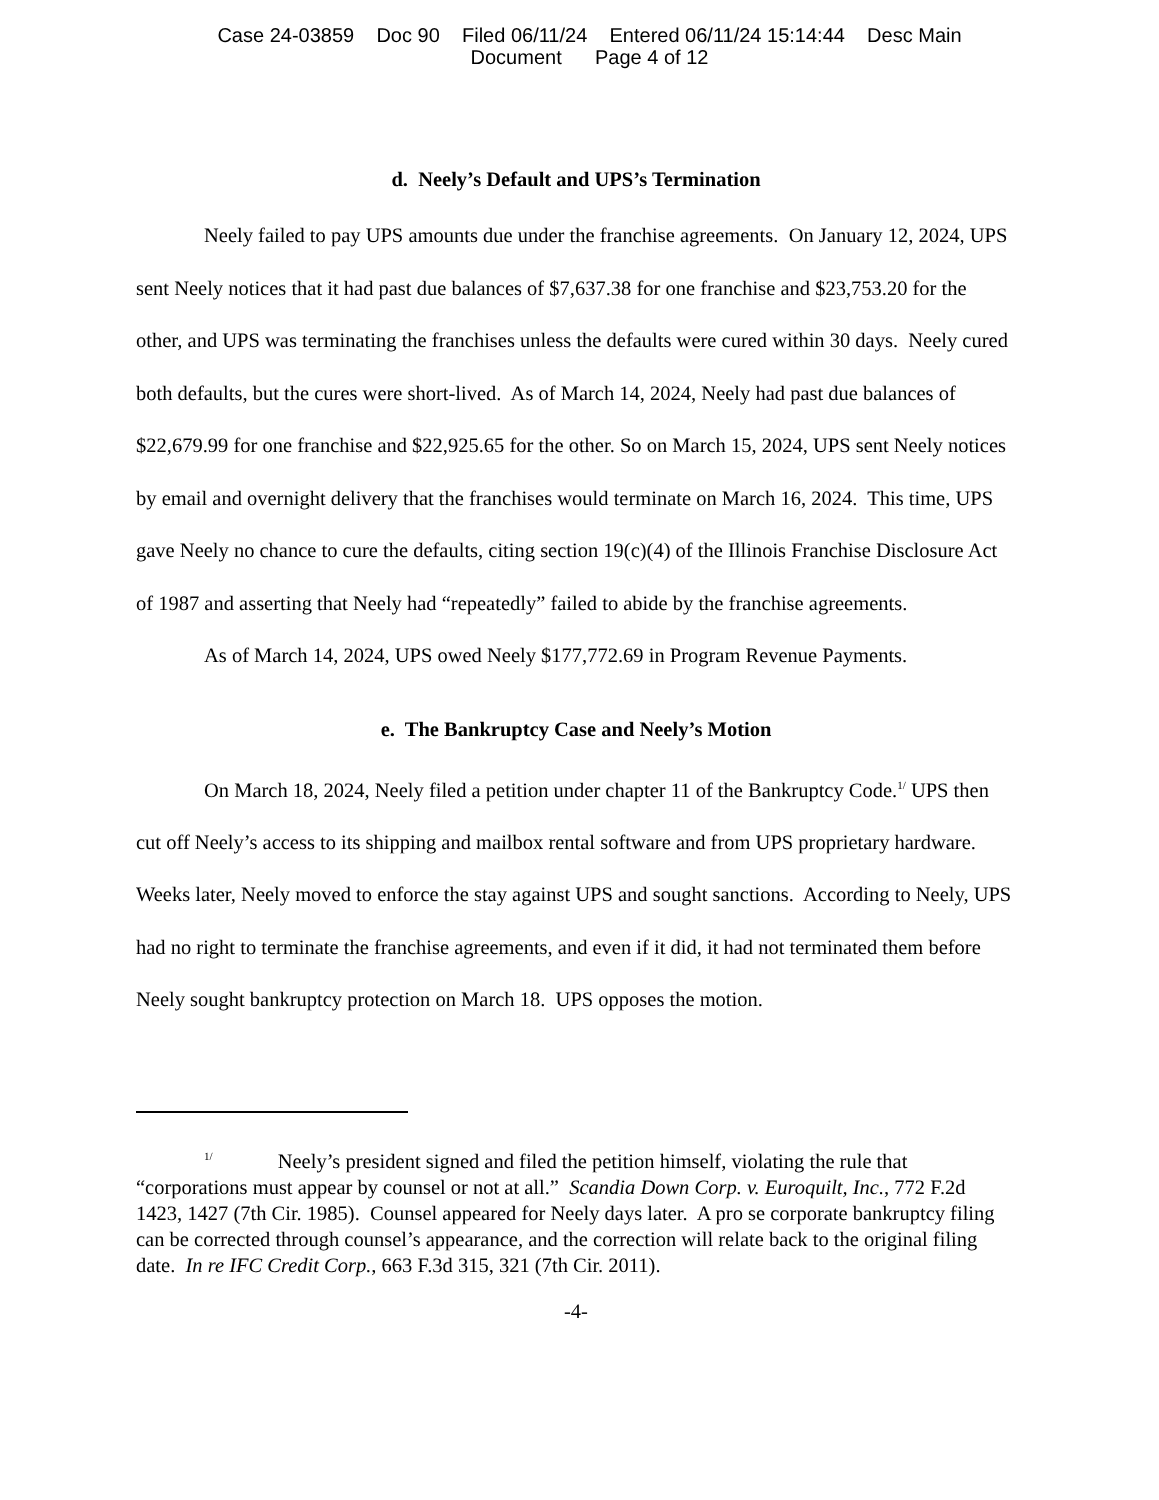Case 24-03859 Doc 90 Filed 06/11/24 Entered 06/11/24 15:14:44 Desc Main
Document Page 4 of 12
d. Neely’s Default and UPS’s Termination
Neely failed to pay UPS amounts due under the franchise agreements. On January 12, 2024, UPS sent Neely notices that it had past due balances of $7,637.38 for one franchise and $23,753.20 for the other, and UPS was terminating the franchises unless the defaults were cured within 30 days. Neely cured both defaults, but the cures were short-lived. As of March 14, 2024, Neely had past due balances of $22,679.99 for one franchise and $22,925.65 for the other. So on March 15, 2024, UPS sent Neely notices by email and overnight delivery that the franchises would terminate on March 16, 2024. This time, UPS gave Neely no chance to cure the defaults, citing section 19(c)(4) of the Illinois Franchise Disclosure Act of 1987 and asserting that Neely had “repeatedly” failed to abide by the franchise agreements.
As of March 14, 2024, UPS owed Neely $177,772.69 in Program Revenue Payments.
e. The Bankruptcy Case and Neely’s Motion
On March 18, 2024, Neely filed a petition under chapter 11 of the Bankruptcy Code.<sup>1/</sup> UPS then cut off Neely’s access to its shipping and mailbox rental software and from UPS proprietary hardware. Weeks later, Neely moved to enforce the stay against UPS and sought sanctions. According to Neely, UPS had no right to terminate the franchise agreements, and even if it did, it had not terminated them before Neely sought bankruptcy protection on March 18. UPS opposes the motion.
<sup>1/</sup> Neely’s president signed and filed the petition himself, violating the rule that “corporations must appear by counsel or not at all.” Scandia Down Corp. v. Euroquilt, Inc., 772 F.2d 1423, 1427 (7th Cir. 1985). Counsel appeared for Neely days later. A pro se corporate bankruptcy filing can be corrected through counsel’s appearance, and the correction will relate back to the original filing date. In re IFC Credit Corp., 663 F.3d 315, 321 (7th Cir. 2011).
-4-